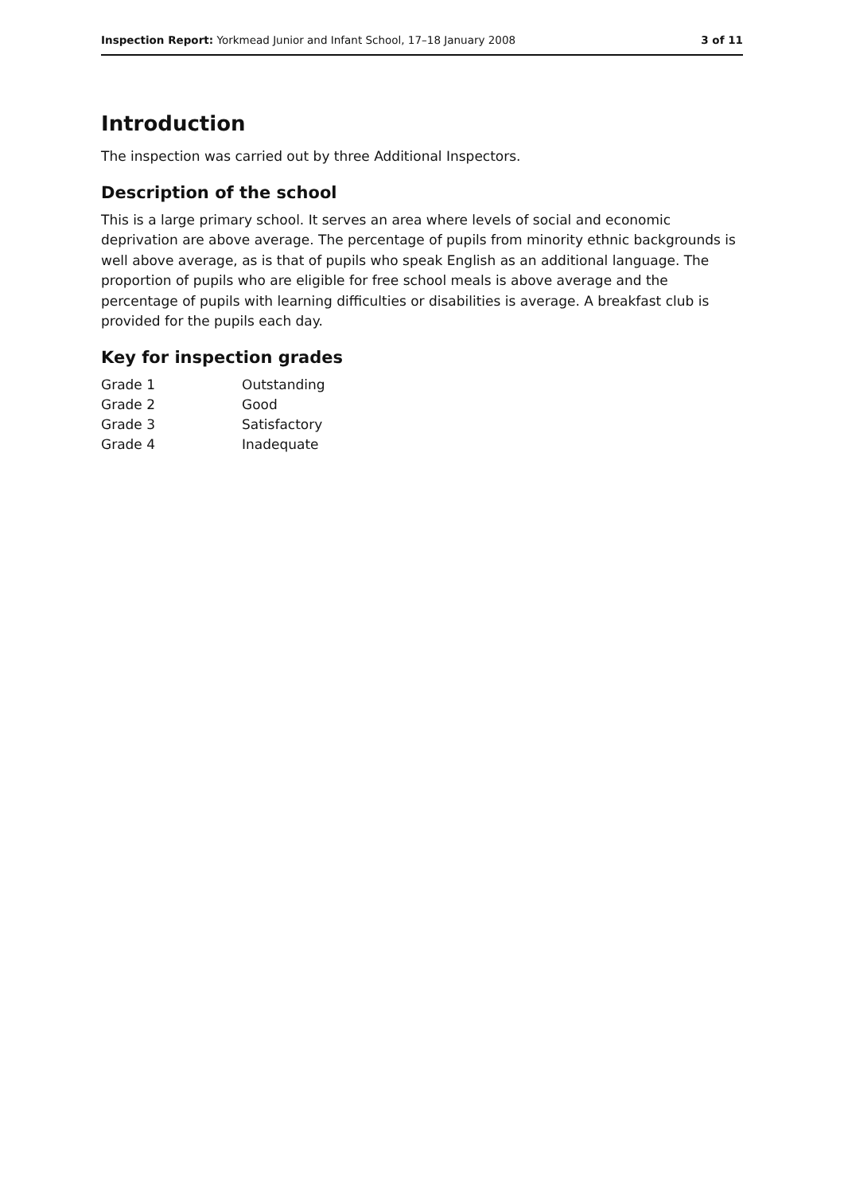Inspection Report: Yorkmead Junior and Infant School, 17–18 January 2008 3 of 11
Introduction
The inspection was carried out by three Additional Inspectors.
Description of the school
This is a large primary school. It serves an area where levels of social and economic deprivation are above average. The percentage of pupils from minority ethnic backgrounds is well above average, as is that of pupils who speak English as an additional language. The proportion of pupils who are eligible for free school meals is above average and the percentage of pupils with learning difficulties or disabilities is average. A breakfast club is provided for the pupils each day.
Key for inspection grades
| Grade 1 | Outstanding |
| Grade 2 | Good |
| Grade 3 | Satisfactory |
| Grade 4 | Inadequate |